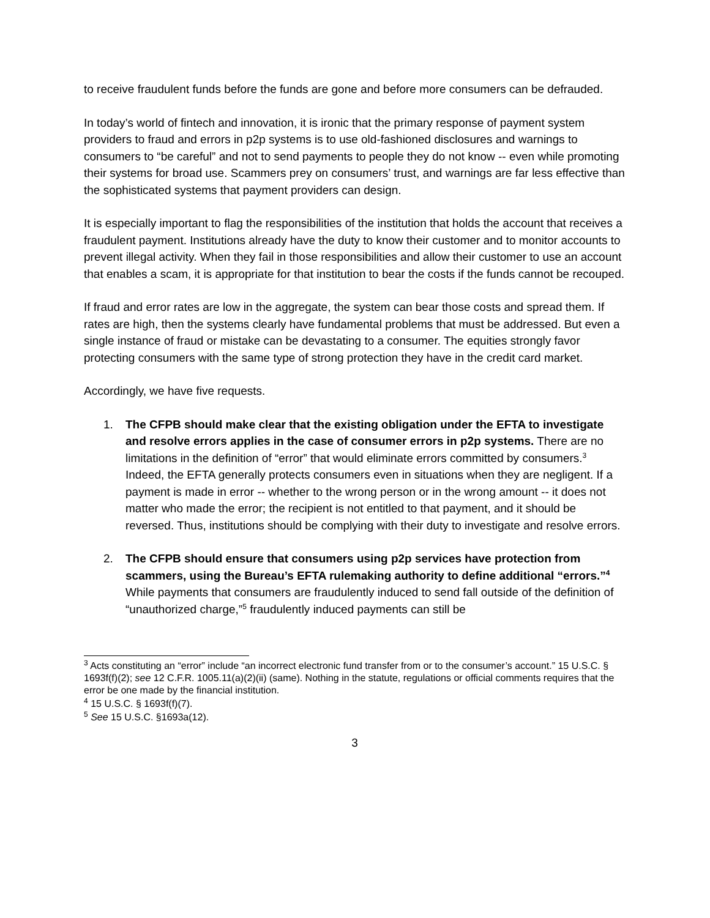to receive fraudulent funds before the funds are gone and before more consumers can be defrauded.
In today’s world of fintech and innovation, it is ironic that the primary response of payment system providers to fraud and errors in p2p systems is to use old-fashioned disclosures and warnings to consumers to “be careful” and not to send payments to people they do not know -- even while promoting their systems for broad use. Scammers prey on consumers’ trust, and warnings are far less effective than the sophisticated systems that payment providers can design.
It is especially important to flag the responsibilities of the institution that holds the account that receives a fraudulent payment. Institutions already have the duty to know their customer and to monitor accounts to prevent illegal activity. When they fail in those responsibilities and allow their customer to use an account that enables a scam, it is appropriate for that institution to bear the costs if the funds cannot be recouped.
If fraud and error rates are low in the aggregate, the system can bear those costs and spread them. If rates are high, then the systems clearly have fundamental problems that must be addressed. But even a single instance of fraud or mistake can be devastating to a consumer. The equities strongly favor protecting consumers with the same type of strong protection they have in the credit card market.
Accordingly, we have five requests.
1. The CFPB should make clear that the existing obligation under the EFTA to investigate and resolve errors applies in the case of consumer errors in p2p systems. There are no limitations in the definition of “error” that would eliminate errors committed by consumers.<sup>3</sup> Indeed, the EFTA generally protects consumers even in situations when they are negligent. If a payment is made in error -- whether to the wrong person or in the wrong amount -- it does not matter who made the error; the recipient is not entitled to that payment, and it should be reversed. Thus, institutions should be complying with their duty to investigate and resolve errors.
2. The CFPB should ensure that consumers using p2p services have protection from scammers, using the Bureau’s EFTA rulemaking authority to define additional “errors.”<sup>4</sup> While payments that consumers are fraudulently induced to send fall outside of the definition of “unauthorized charge,”<sup>5</sup> fraudulently induced payments can still be
<sup>3</sup> Acts constituting an “error” include “an incorrect electronic fund transfer from or to the consumer’s account.” 15 U.S.C. § 1693f(f)(2); see 12 C.F.R. 1005.11(a)(2)(ii) (same). Nothing in the statute, regulations or official comments requires that the error be one made by the financial institution.
<sup>4</sup> 15 U.S.C. § 1693f(f)(7).
<sup>5</sup> See 15 U.S.C. §1693a(12).
3